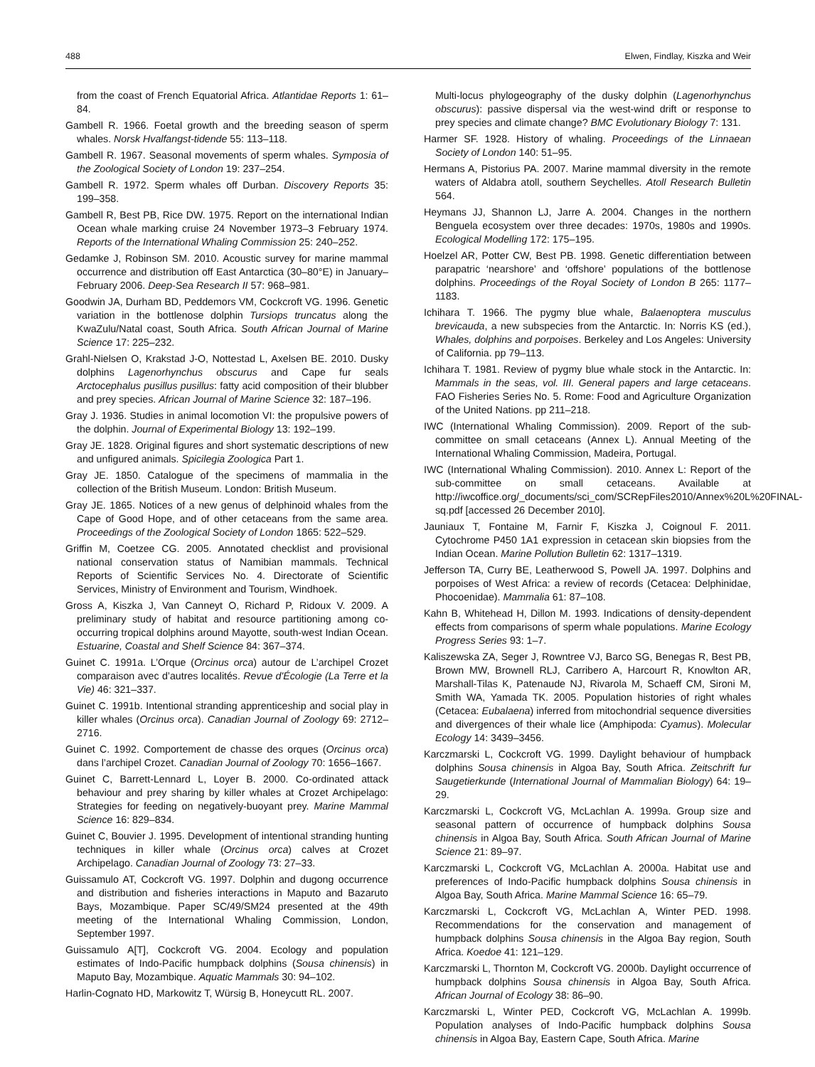488 Elwen, Findlay, Kiszka and Weir
from the coast of French Equatorial Africa. Atlantidae Reports 1: 61–84.
Gambell R. 1966. Foetal growth and the breeding season of sperm whales. Norsk Hvalfangst-tidende 55: 113–118.
Gambell R. 1967. Seasonal movements of sperm whales. Symposia of the Zoological Society of London 19: 237–254.
Gambell R. 1972. Sperm whales off Durban. Discovery Reports 35: 199–358.
Gambell R, Best PB, Rice DW. 1975. Report on the international Indian Ocean whale marking cruise 24 November 1973–3 February 1974. Reports of the International Whaling Commission 25: 240–252.
Gedamke J, Robinson SM. 2010. Acoustic survey for marine mammal occurrence and distribution off East Antarctica (30–80°E) in January–February 2006. Deep-Sea Research II 57: 968–981.
Goodwin JA, Durham BD, Peddemors VM, Cockcroft VG. 1996. Genetic variation in the bottlenose dolphin Tursiops truncatus along the KwaZulu/Natal coast, South Africa. South African Journal of Marine Science 17: 225–232.
Grahl-Nielsen O, Krakstad J-O, Nottestad L, Axelsen BE. 2010. Dusky dolphins Lagenorhynchus obscurus and Cape fur seals Arctocephalus pusillus pusillus: fatty acid composition of their blubber and prey species. African Journal of Marine Science 32: 187–196.
Gray J. 1936. Studies in animal locomotion VI: the propulsive powers of the dolphin. Journal of Experimental Biology 13: 192–199.
Gray JE. 1828. Original figures and short systematic descriptions of new and unfigured animals. Spicilegia Zoologica Part 1.
Gray JE. 1850. Catalogue of the specimens of mammalia in the collection of the British Museum. London: British Museum.
Gray JE. 1865. Notices of a new genus of delphinoid whales from the Cape of Good Hope, and of other cetaceans from the same area. Proceedings of the Zoological Society of London 1865: 522–529.
Griffin M, Coetzee CG. 2005. Annotated checklist and provisional national conservation status of Namibian mammals. Technical Reports of Scientific Services No. 4. Directorate of Scientific Services, Ministry of Environment and Tourism, Windhoek.
Gross A, Kiszka J, Van Canneyt O, Richard P, Ridoux V. 2009. A preliminary study of habitat and resource partitioning among co-occurring tropical dolphins around Mayotte, south-west Indian Ocean. Estuarine, Coastal and Shelf Science 84: 367–374.
Guinet C. 1991a. L’Orque (Orcinus orca) autour de L’archipel Crozet comparaison avec d’autres localités. Revue d'Écologie (La Terre et la Vie) 46: 321–337.
Guinet C. 1991b. Intentional stranding apprenticeship and social play in killer whales (Orcinus orca). Canadian Journal of Zoology 69: 2712–2716.
Guinet C. 1992. Comportement de chasse des orques (Orcinus orca) dans l’archipel Crozet. Canadian Journal of Zoology 70: 1656–1667.
Guinet C, Barrett-Lennard L, Loyer B. 2000. Co-ordinated attack behaviour and prey sharing by killer whales at Crozet Archipelago: Strategies for feeding on negatively-buoyant prey. Marine Mammal Science 16: 829–834.
Guinet C, Bouvier J. 1995. Development of intentional stranding hunting techniques in killer whale (Orcinus orca) calves at Crozet Archipelago. Canadian Journal of Zoology 73: 27–33.
Guissamulo AT, Cockcroft VG. 1997. Dolphin and dugong occurrence and distribution and fisheries interactions in Maputo and Bazaruto Bays, Mozambique. Paper SC/49/SM24 presented at the 49th meeting of the International Whaling Commission, London, September 1997.
Guissamulo A[T], Cockcroft VG. 2004. Ecology and population estimates of Indo-Pacific humpback dolphins (Sousa chinensis) in Maputo Bay, Mozambique. Aquatic Mammals 30: 94–102.
Harlin-Cognato HD, Markowitz T, Würsig B, Honeycutt RL. 2007.
Multi-locus phylogeography of the dusky dolphin (Lagenorhynchus obscurus): passive dispersal via the west-wind drift or response to prey species and climate change? BMC Evolutionary Biology 7: 131.
Harmer SF. 1928. History of whaling. Proceedings of the Linnaean Society of London 140: 51–95.
Hermans A, Pistorius PA. 2007. Marine mammal diversity in the remote waters of Aldabra atoll, southern Seychelles. Atoll Research Bulletin 564.
Heymans JJ, Shannon LJ, Jarre A. 2004. Changes in the northern Benguela ecosystem over three decades: 1970s, 1980s and 1990s. Ecological Modelling 172: 175–195.
Hoelzel AR, Potter CW, Best PB. 1998. Genetic differentiation between parapatric ‘nearshore’ and ‘offshore’ populations of the bottlenose dolphins. Proceedings of the Royal Society of London B 265: 1177–1183.
Ichihara T. 1966. The pygmy blue whale, Balaenoptera musculus brevicauda, a new subspecies from the Antarctic. In: Norris KS (ed.), Whales, dolphins and porpoises. Berkeley and Los Angeles: University of California. pp 79–113.
Ichihara T. 1981. Review of pygmy blue whale stock in the Antarctic. In: Mammals in the seas, vol. III. General papers and large cetaceans. FAO Fisheries Series No. 5. Rome: Food and Agriculture Organization of the United Nations. pp 211–218.
IWC (International Whaling Commission). 2009. Report of the sub-committee on small cetaceans (Annex L). Annual Meeting of the International Whaling Commission, Madeira, Portugal.
IWC (International Whaling Commission). 2010. Annex L: Report of the sub-committee on small cetaceans. Available at http://iwcoffice.org/_documents/sci_com/SCRepFiles2010/Annex%20L%20FINAL-sq.pdf [accessed 26 December 2010].
Jauniaux T, Fontaine M, Farnir F, Kiszka J, Coignoul F. 2011. Cytochrome P450 1A1 expression in cetacean skin biopsies from the Indian Ocean. Marine Pollution Bulletin 62: 1317–1319.
Jefferson TA, Curry BE, Leatherwood S, Powell JA. 1997. Dolphins and porpoises of West Africa: a review of records (Cetacea: Delphinidae, Phocoenidae). Mammalia 61: 87–108.
Kahn B, Whitehead H, Dillon M. 1993. Indications of density-dependent effects from comparisons of sperm whale populations. Marine Ecology Progress Series 93: 1–7.
Kaliszewska ZA, Seger J, Rowntree VJ, Barco SG, Benegas R, Best PB, Brown MW, Brownell RLJ, Carribero A, Harcourt R, Knowlton AR, Marshall-Tilas K, Patenaude NJ, Rivarola M, Schaeff CM, Sironi M, Smith WA, Yamada TK. 2005. Population histories of right whales (Cetacea: Eubalaena) inferred from mitochondrial sequence diversities and divergences of their whale lice (Amphipoda: Cyamus). Molecular Ecology 14: 3439–3456.
Karczmarski L, Cockcroft VG. 1999. Daylight behaviour of humpback dolphins Sousa chinensis in Algoa Bay, South Africa. Zeitschrift fur Saugetierkunde (International Journal of Mammalian Biology) 64: 19–29.
Karczmarski L, Cockcroft VG, McLachlan A. 1999a. Group size and seasonal pattern of occurrence of humpback dolphins Sousa chinensis in Algoa Bay, South Africa. South African Journal of Marine Science 21: 89–97.
Karczmarski L, Cockcroft VG, McLachlan A. 2000a. Habitat use and preferences of Indo-Pacific humpback dolphins Sousa chinensis in Algoa Bay, South Africa. Marine Mammal Science 16: 65–79.
Karczmarski L, Cockcroft VG, McLachlan A, Winter PED. 1998. Recommendations for the conservation and management of humpback dolphins Sousa chinensis in the Algoa Bay region, South Africa. Koedoe 41: 121–129.
Karczmarski L, Thornton M, Cockcroft VG. 2000b. Daylight occurrence of humpback dolphins Sousa chinensis in Algoa Bay, South Africa. African Journal of Ecology 38: 86–90.
Karczmarski L, Winter PED, Cockcroft VG, McLachlan A. 1999b. Population analyses of Indo-Pacific humpback dolphins Sousa chinensis in Algoa Bay, Eastern Cape, South Africa. Marine